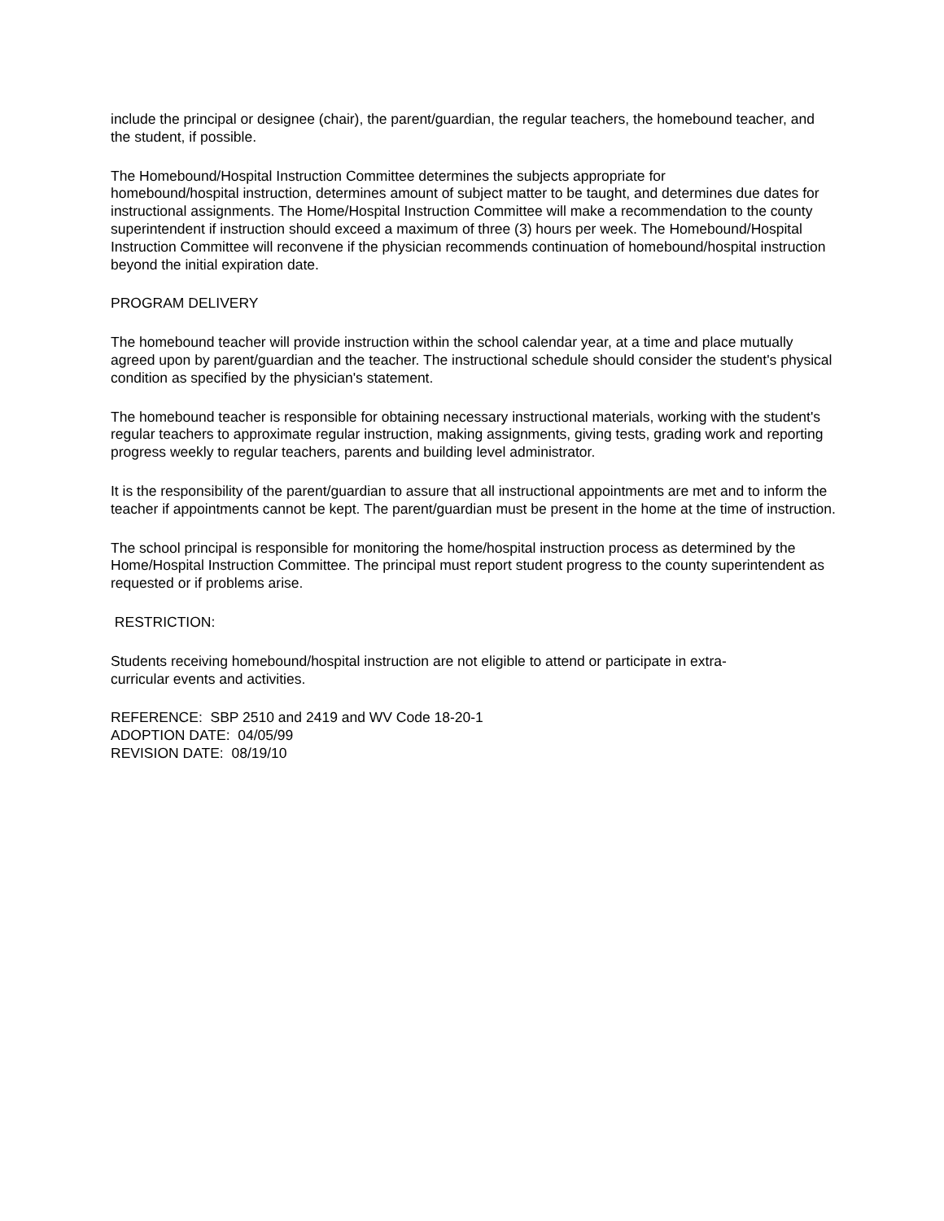include the principal or designee (chair), the parent/guardian, the regular teachers, the homebound teacher, and the student, if possible.
The Homebound/Hospital Instruction Committee determines the subjects appropriate for
homebound/hospital instruction, determines amount of subject matter to be taught, and determines due dates for instructional assignments. The Home/Hospital Instruction Committee will make a recommendation to the county superintendent if instruction should exceed a maximum of three (3) hours per week. The Homebound/Hospital Instruction Committee will reconvene if the physician recommends continuation of homebound/hospital instruction beyond the initial expiration date.
PROGRAM DELIVERY
The homebound teacher will provide instruction within the school calendar year, at a time and place mutually agreed upon by parent/guardian and the teacher. The instructional schedule should consider the student's physical condition as specified by the physician's statement.
The homebound teacher is responsible for obtaining necessary instructional materials, working with the student's regular teachers to approximate regular instruction, making assignments, giving tests, grading work and reporting progress weekly to regular teachers, parents and building level administrator.
It is the responsibility of the parent/guardian to assure that all instructional appointments are met and to inform the teacher if appointments cannot be kept. The parent/guardian must be present in the home at the time of instruction.
The school principal is responsible for monitoring the home/hospital instruction process as determined by the Home/Hospital Instruction Committee. The principal must report student progress to the county superintendent as requested or if problems arise.
RESTRICTION:
Students receiving homebound/hospital instruction are not eligible to attend or participate in extra-
curricular events and activities.
REFERENCE: SBP 2510 and 2419 and WV Code 18-20-1
ADOPTION DATE: 04/05/99
REVISION DATE: 08/19/10